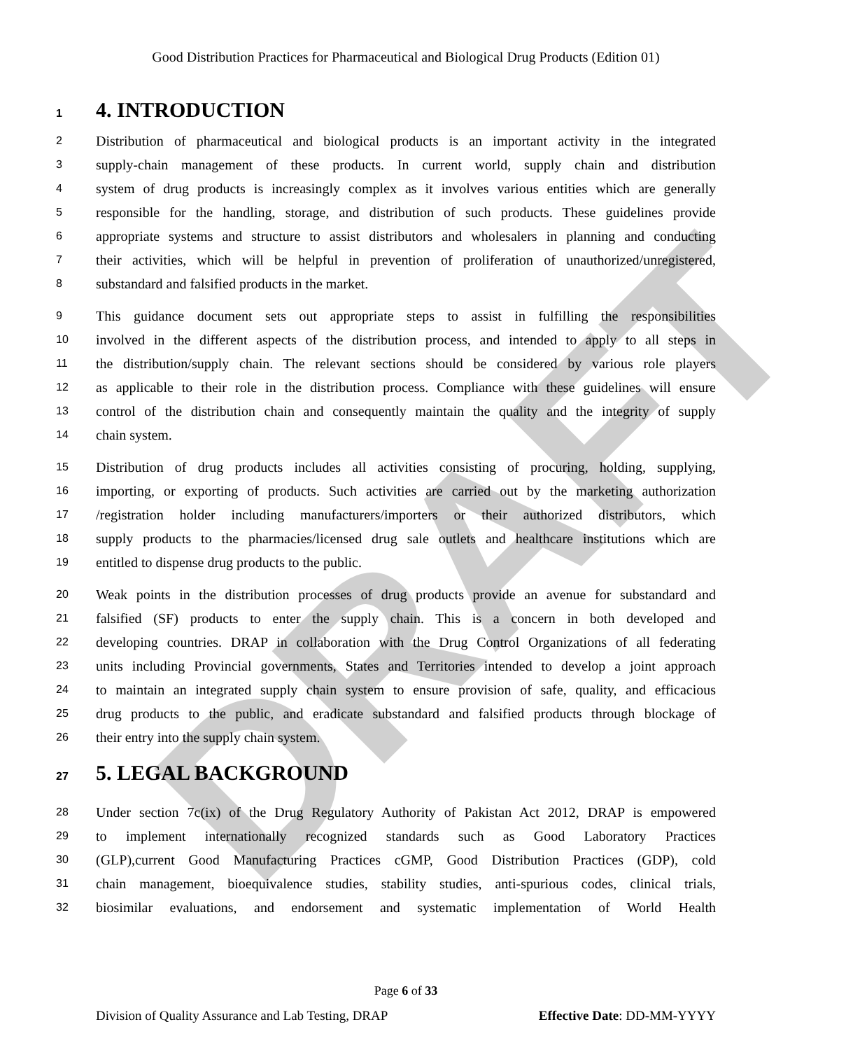DRAFT
Good Distribution Practices for Pharmaceutical and Biological Drug Products (Edition 01)
1 4. INTRODUCTION
2 Distribution of pharmaceutical and biological products is an important activity in the integrated
3 supply-chain management of these products. In current world, supply chain and distribution
4 system of drug products is increasingly complex as it involves various entities which are generally
5 responsible for the handling, storage, and distribution of such products. These guidelines provide
6 appropriate systems and structure to assist distributors and wholesalers in planning and conducting
7 their activities, which will be helpful in prevention of proliferation of unauthorized/unregistered,
8 substandard and falsified products in the market.
9 This guidance document sets out appropriate steps to assist in fulfilling the responsibilities
10 involved in the different aspects of the distribution process, and intended to apply to all steps in
11 the distribution/supply chain. The relevant sections should be considered by various role players
12 as applicable to their role in the distribution process. Compliance with these guidelines will ensure
13 control of the distribution chain and consequently maintain the quality and the integrity of supply
14 chain system.
15 Distribution of drug products includes all activities consisting of procuring, holding, supplying,
16 importing, or exporting of products. Such activities are carried out by the marketing authorization
17 /registration holder including manufacturers/importers or their authorized distributors, which
18 supply products to the pharmacies/licensed drug sale outlets and healthcare institutions which are
19 entitled to dispense drug products to the public.
20 Weak points in the distribution processes of drug products provide an avenue for substandard and
21 falsified (SF) products to enter the supply chain. This is a concern in both developed and
22 developing countries. DRAP in collaboration with the Drug Control Organizations of all federating
23 units including Provincial governments, States and Territories intended to develop a joint approach
24 to maintain an integrated supply chain system to ensure provision of safe, quality, and efficacious
25 drug products to the public, and eradicate substandard and falsified products through blockage of
26 their entry into the supply chain system.
27 5. LEGAL BACKGROUND
28 Under section 7c(ix) of the Drug Regulatory Authority of Pakistan Act 2012, DRAP is empowered
29 to implement internationally recognized standards such as Good Laboratory Practices
30 (GLP),current Good Manufacturing Practices cGMP, Good Distribution Practices (GDP), cold
31 chain management, bioequivalence studies, stability studies, anti-spurious codes, clinical trials,
32 biosimilar evaluations, and endorsement and systematic implementation of World Health
Page 6 of 33
Division of Quality Assurance and Lab Testing, DRAP Effective Date: DD-MM-YYYY